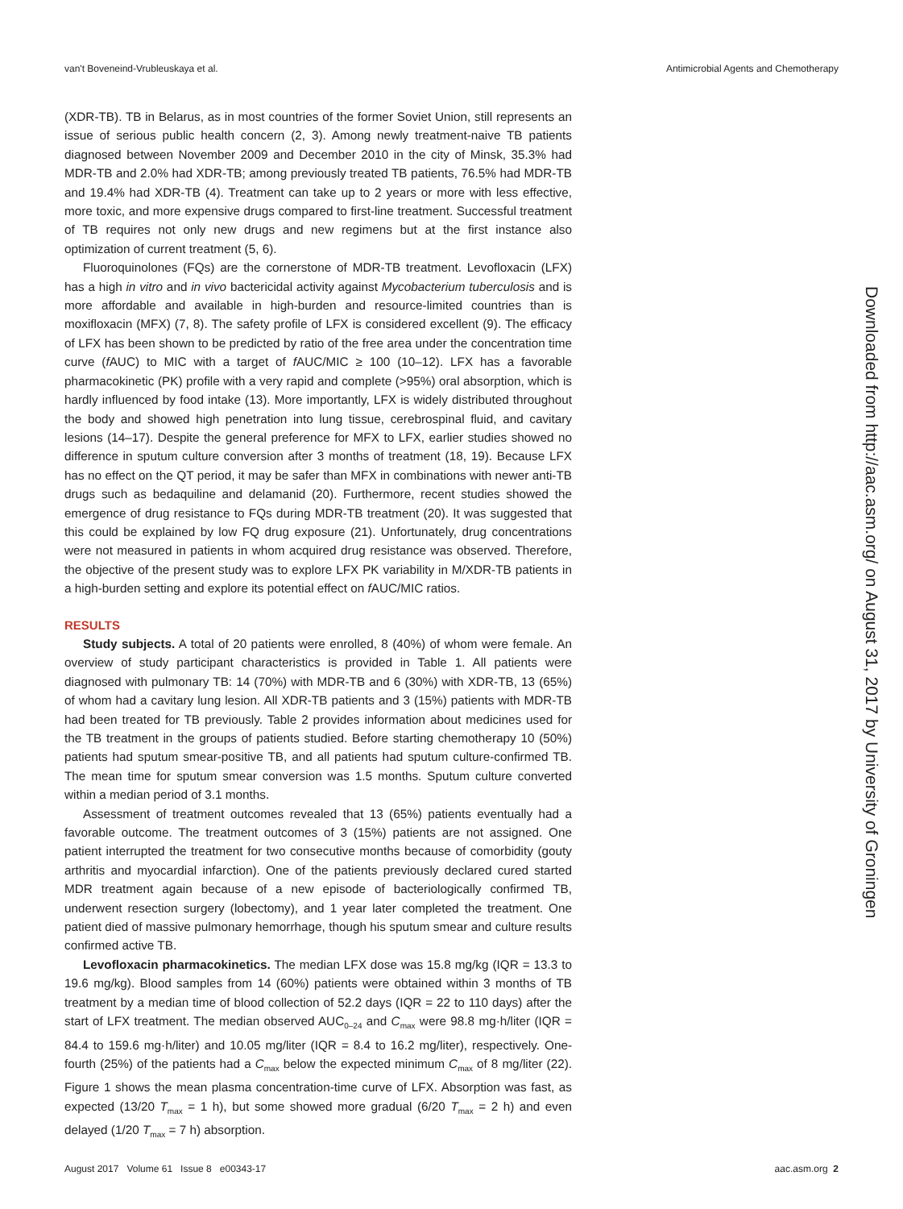van't Boveneind-Vrubleuskaya et al. Antimicrobial Agents and Chemotherapy
(XDR-TB). TB in Belarus, as in most countries of the former Soviet Union, still represents an issue of serious public health concern (2, 3). Among newly treatment-naive TB patients diagnosed between November 2009 and December 2010 in the city of Minsk, 35.3% had MDR-TB and 2.0% had XDR-TB; among previously treated TB patients, 76.5% had MDR-TB and 19.4% had XDR-TB (4). Treatment can take up to 2 years or more with less effective, more toxic, and more expensive drugs compared to first-line treatment. Successful treatment of TB requires not only new drugs and new regimens but at the first instance also optimization of current treatment (5, 6).
Fluoroquinolones (FQs) are the cornerstone of MDR-TB treatment. Levofloxacin (LFX) has a high in vitro and in vivo bactericidal activity against Mycobacterium tuberculosis and is more affordable and available in high-burden and resource-limited countries than is moxifloxacin (MFX) (7, 8). The safety profile of LFX is considered excellent (9). The efficacy of LFX has been shown to be predicted by ratio of the free area under the concentration time curve (f AUC) to MIC with a target of f AUC/MIC ≥ 100 (10–12). LFX has a favorable pharmacokinetic (PK) profile with a very rapid and complete (>95%) oral absorption, which is hardly influenced by food intake (13). More importantly, LFX is widely distributed throughout the body and showed high penetration into lung tissue, cerebrospinal fluid, and cavitary lesions (14–17). Despite the general preference for MFX to LFX, earlier studies showed no difference in sputum culture conversion after 3 months of treatment (18, 19). Because LFX has no effect on the QT period, it may be safer than MFX in combinations with newer anti-TB drugs such as bedaquiline and delamanid (20). Furthermore, recent studies showed the emergence of drug resistance to FQs during MDR-TB treatment (20). It was suggested that this could be explained by low FQ drug exposure (21). Unfortunately, drug concentrations were not measured in patients in whom acquired drug resistance was observed. Therefore, the objective of the present study was to explore LFX PK variability in M/XDR-TB patients in a high-burden setting and explore its potential effect on f AUC/MIC ratios.
RESULTS
Study subjects. A total of 20 patients were enrolled, 8 (40%) of whom were female. An overview of study participant characteristics is provided in Table 1. All patients were diagnosed with pulmonary TB: 14 (70%) with MDR-TB and 6 (30%) with XDR-TB, 13 (65%) of whom had a cavitary lung lesion. All XDR-TB patients and 3 (15%) patients with MDR-TB had been treated for TB previously. Table 2 provides information about medicines used for the TB treatment in the groups of patients studied. Before starting chemotherapy 10 (50%) patients had sputum smear-positive TB, and all patients had sputum culture-confirmed TB. The mean time for sputum smear conversion was 1.5 months. Sputum culture converted within a median period of 3.1 months.
Assessment of treatment outcomes revealed that 13 (65%) patients eventually had a favorable outcome. The treatment outcomes of 3 (15%) patients are not assigned. One patient interrupted the treatment for two consecutive months because of comorbidity (gouty arthritis and myocardial infarction). One of the patients previously declared cured started MDR treatment again because of a new episode of bacteriologically confirmed TB, underwent resection surgery (lobectomy), and 1 year later completed the treatment. One patient died of massive pulmonary hemorrhage, though his sputum smear and culture results confirmed active TB.
Levofloxacin pharmacokinetics. The median LFX dose was 15.8 mg/kg (IQR = 13.3 to 19.6 mg/kg). Blood samples from 14 (60%) patients were obtained within 3 months of TB treatment by a median time of blood collection of 52.2 days (IQR = 22 to 110 days) after the start of LFX treatment. The median observed AUC<sub>0–24</sub> and C<sub>max</sub> were 98.8 mg·h/liter (IQR = 84.4 to 159.6 mg·h/liter) and 10.05 mg/liter (IQR = 8.4 to 16.2 mg/liter), respectively. One-fourth (25%) of the patients had a C<sub>max</sub> below the expected minimum C<sub>max</sub> of 8 mg/liter (22). Figure 1 shows the mean plasma concentration-time curve of LFX. Absorption was fast, as expected (13/20 T<sub>max</sub> = 1 h), but some showed more gradual (6/20 T<sub>max</sub> = 2 h) and even delayed (1/20 T<sub>max</sub> = 7 h) absorption.
Downloaded from http://aac.asm.org/ on August 31, 2017 by University of Groningen
August 2017 Volume 61 Issue 8 e00343-17 aac.asm.org 2